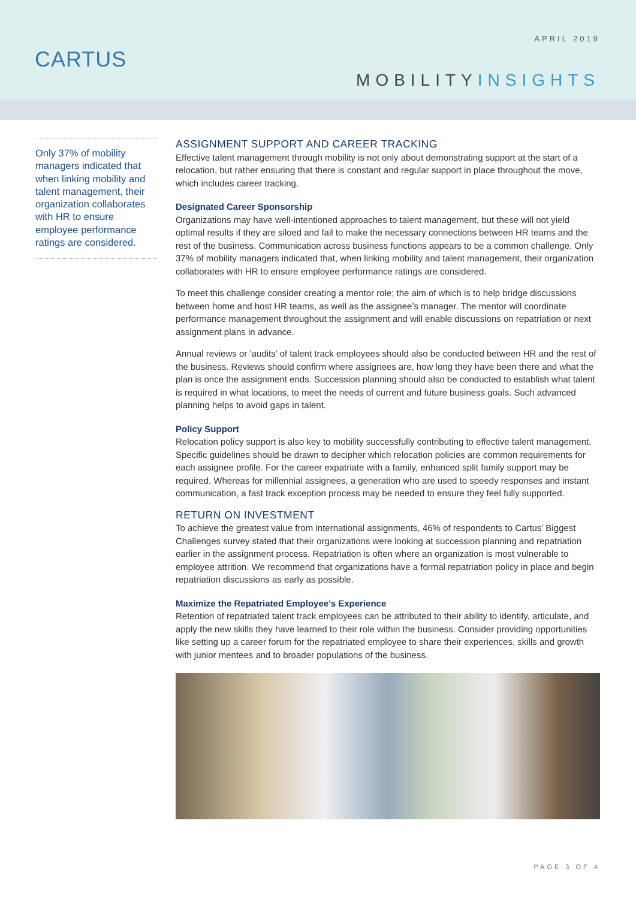CARTUS
APRIL 2019
MOBILITYINSIGHTS
Only 37% of mobility managers indicated that when linking mobility and talent management, their organization collaborates with HR to ensure employee performance ratings are considered.
ASSIGNMENT SUPPORT AND CAREER TRACKING
Effective talent management through mobility is not only about demonstrating support at the start of a relocation, but rather ensuring that there is constant and regular support in place throughout the move, which includes career tracking.
Designated Career Sponsorship
Organizations may have well-intentioned approaches to talent management, but these will not yield optimal results if they are siloed and fail to make the necessary connections between HR teams and the rest of the business. Communication across business functions appears to be a common challenge. Only 37% of mobility managers indicated that, when linking mobility and talent management, their organization collaborates with HR to ensure employee performance ratings are considered.
To meet this challenge consider creating a mentor role; the aim of which is to help bridge discussions between home and host HR teams, as well as the assignee’s manager. The mentor will coordinate performance management throughout the assignment and will enable discussions on repatriation or next assignment plans in advance.
Annual reviews or ‘audits’ of talent track employees should also be conducted between HR and the rest of the business. Reviews should confirm where assignees are, how long they have been there and what the plan is once the assignment ends. Succession planning should also be conducted to establish what talent is required in what locations, to meet the needs of current and future business goals. Such advanced planning helps to avoid gaps in talent.
Policy Support
Relocation policy support is also key to mobility successfully contributing to effective talent management. Specific guidelines should be drawn to decipher which relocation policies are common requirements for each assignee profile. For the career expatriate with a family, enhanced split family support may be required. Whereas for millennial assignees, a generation who are used to speedy responses and instant communication, a fast track exception process may be needed to ensure they feel fully supported.
RETURN ON INVESTMENT
To achieve the greatest value from international assignments, 46% of respondents to Cartus’ Biggest Challenges survey stated that their organizations were looking at succession planning and repatriation earlier in the assignment process. Repatriation is often where an organization is most vulnerable to employee attrition. We recommend that organizations have a formal repatriation policy in place and begin repatriation discussions as early as possible.
Maximize the Repatriated Employee’s Experience
Retention of repatriated talent track employees can be attributed to their ability to identify, articulate, and apply the new skills they have learned to their role within the business. Consider providing opportunities like setting up a career forum for the repatriated employee to share their experiences, skills and growth with junior mentees and to broader populations of the business.
PAGE 3 OF 4